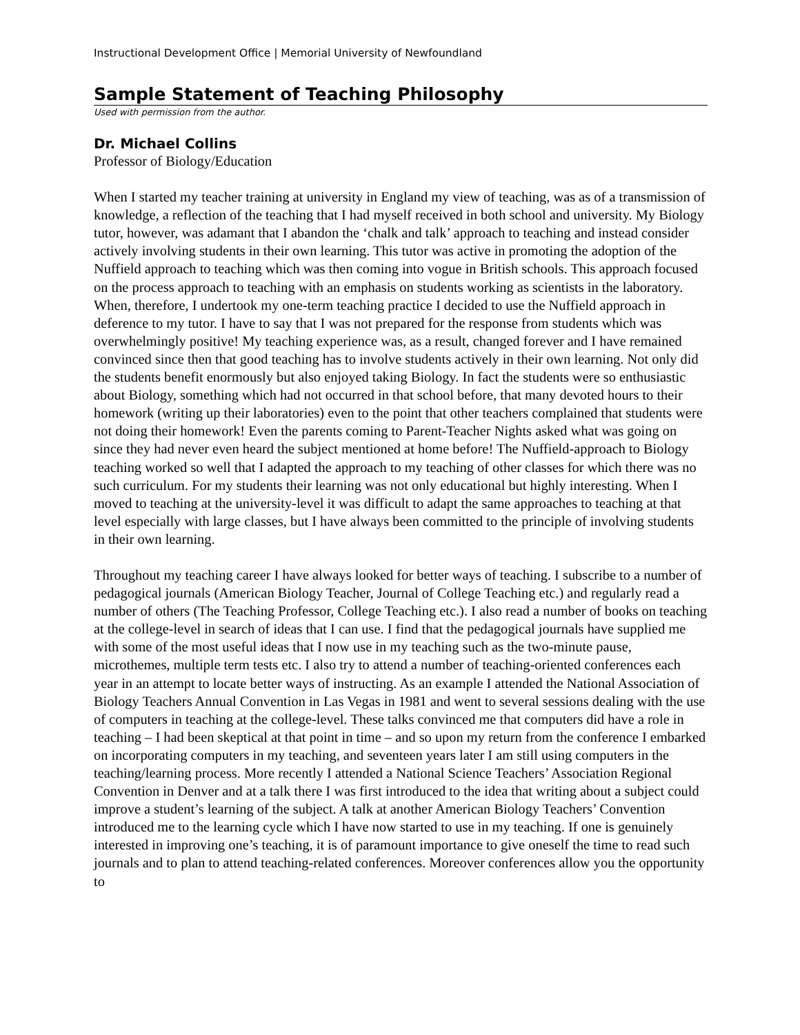Instructional Development Office | Memorial University of Newfoundland
Sample Statement of Teaching Philosophy
Used with permission from the author.
Dr. Michael Collins
Professor of Biology/Education
When I started my teacher training at university in England my view of teaching, was as of a transmission of knowledge, a reflection of the teaching that I had myself received in both school and university. My Biology tutor, however, was adamant that I abandon the ‘chalk and talk’ approach to teaching and instead consider actively involving students in their own learning. This tutor was active in promoting the adoption of the Nuffield approach to teaching which was then coming into vogue in British schools. This approach focused on the process approach to teaching with an emphasis on students working as scientists in the laboratory. When, therefore, I undertook my one-term teaching practice I decided to use the Nuffield approach in deference to my tutor. I have to say that I was not prepared for the response from students which was overwhelmingly positive! My teaching experience was, as a result, changed forever and I have remained convinced since then that good teaching has to involve students actively in their own learning. Not only did the students benefit enormously but also enjoyed taking Biology. In fact the students were so enthusiastic about Biology, something which had not occurred in that school before, that many devoted hours to their homework (writing up their laboratories) even to the point that other teachers complained that students were not doing their homework! Even the parents coming to Parent-Teacher Nights asked what was going on since they had never even heard the subject mentioned at home before! The Nuffield-approach to Biology teaching worked so well that I adapted the approach to my teaching of other classes for which there was no such curriculum. For my students their learning was not only educational but highly interesting. When I moved to teaching at the university-level it was difficult to adapt the same approaches to teaching at that level especially with large classes, but I have always been committed to the principle of involving students in their own learning.
Throughout my teaching career I have always looked for better ways of teaching. I subscribe to a number of pedagogical journals (American Biology Teacher, Journal of College Teaching etc.) and regularly read a number of others (The Teaching Professor, College Teaching etc.). I also read a number of books on teaching at the college-level in search of ideas that I can use. I find that the pedagogical journals have supplied me with some of the most useful ideas that I now use in my teaching such as the two-minute pause, microthemes, multiple term tests etc. I also try to attend a number of teaching-oriented conferences each year in an attempt to locate better ways of instructing. As an example I attended the National Association of Biology Teachers Annual Convention in Las Vegas in 1981 and went to several sessions dealing with the use of computers in teaching at the college-level. These talks convinced me that computers did have a role in teaching – I had been skeptical at that point in time – and so upon my return from the conference I embarked on incorporating computers in my teaching, and seventeen years later I am still using computers in the teaching/learning process. More recently I attended a National Science Teachers’ Association Regional Convention in Denver and at a talk there I was first introduced to the idea that writing about a subject could improve a student’s learning of the subject. A talk at another American Biology Teachers’ Convention introduced me to the learning cycle which I have now started to use in my teaching. If one is genuinely interested in improving one’s teaching, it is of paramount importance to give oneself the time to read such journals and to plan to attend teaching-related conferences. Moreover conferences allow you the opportunity to